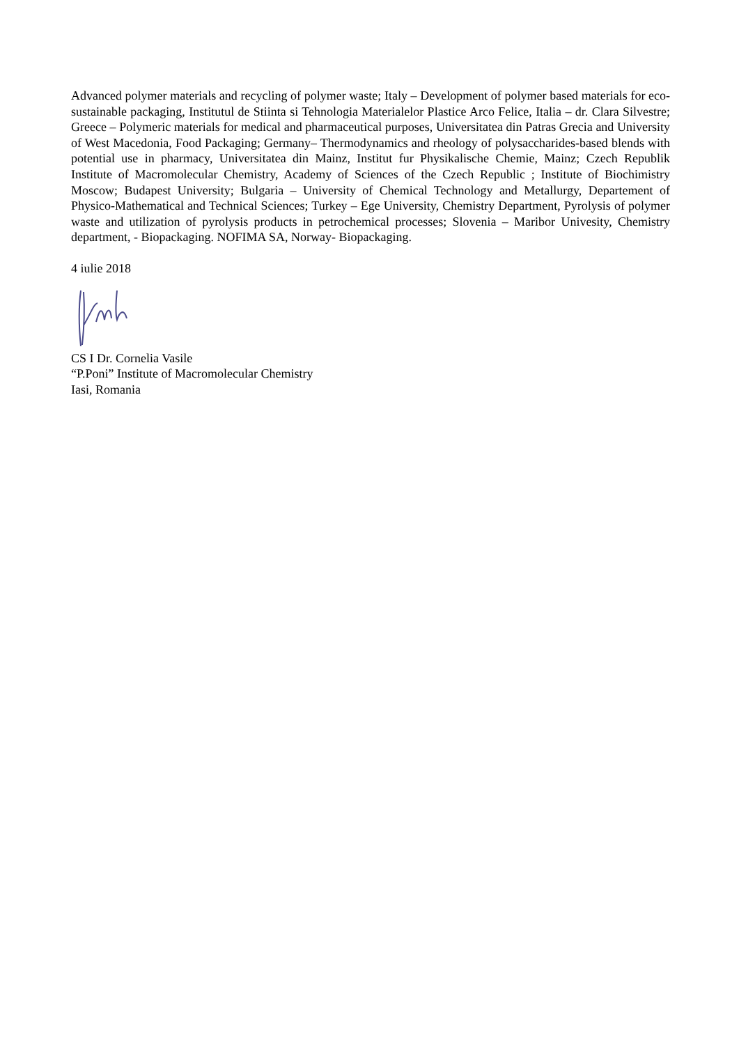Advanced polymer materials and recycling of polymer waste; Italy – Development of polymer based materials for eco-sustainable packaging, Institutul de Stiinta si Tehnologia Materialelor Plastice Arco Felice, Italia – dr. Clara Silvestre; Greece – Polymeric materials for medical and pharmaceutical purposes, Universitatea din Patras Grecia and University of West Macedonia, Food Packaging; Germany– Thermodynamics and rheology of polysaccharides-based blends with potential use in pharmacy, Universitatea din Mainz, Institut fur Physikalische Chemie, Mainz; Czech Republik Institute of Macromolecular Chemistry, Academy of Sciences of the Czech Republic ; Institute of Biochimistry Moscow; Budapest University; Bulgaria – University of Chemical Technology and Metallurgy, Departement of Physico-Mathematical and Technical Sciences; Turkey – Ege University, Chemistry Department, Pyrolysis of polymer waste and utilization of pyrolysis products in petrochemical processes; Slovenia – Maribor Univesity, Chemistry department, - Biopackaging. NOFIMA SA, Norway- Biopackaging.
4 iulie 2018
CS I Dr. Cornelia Vasile
“P.Poni” Institute of Macromolecular Chemistry
Iasi, Romania